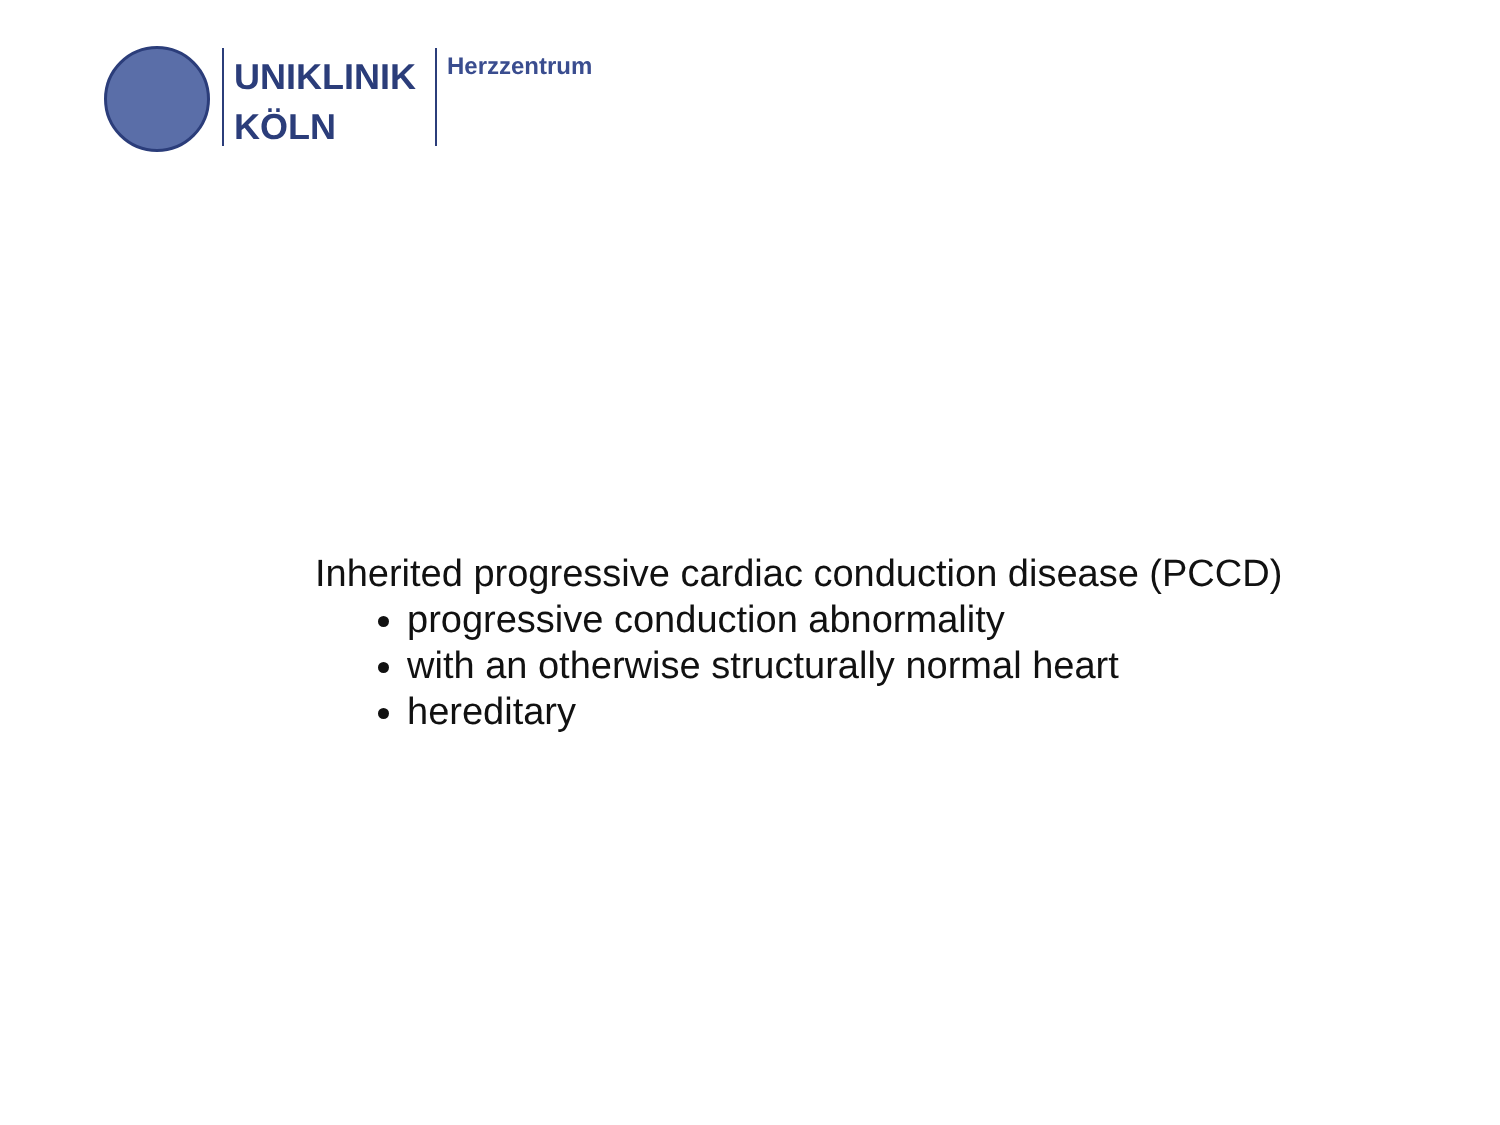UNIKLINIK
KÖLN
Herzzentrum
Inherited progressive cardiac conduction disease (PCCD)
progressive conduction abnormality
with an otherwise structurally normal heart
hereditary